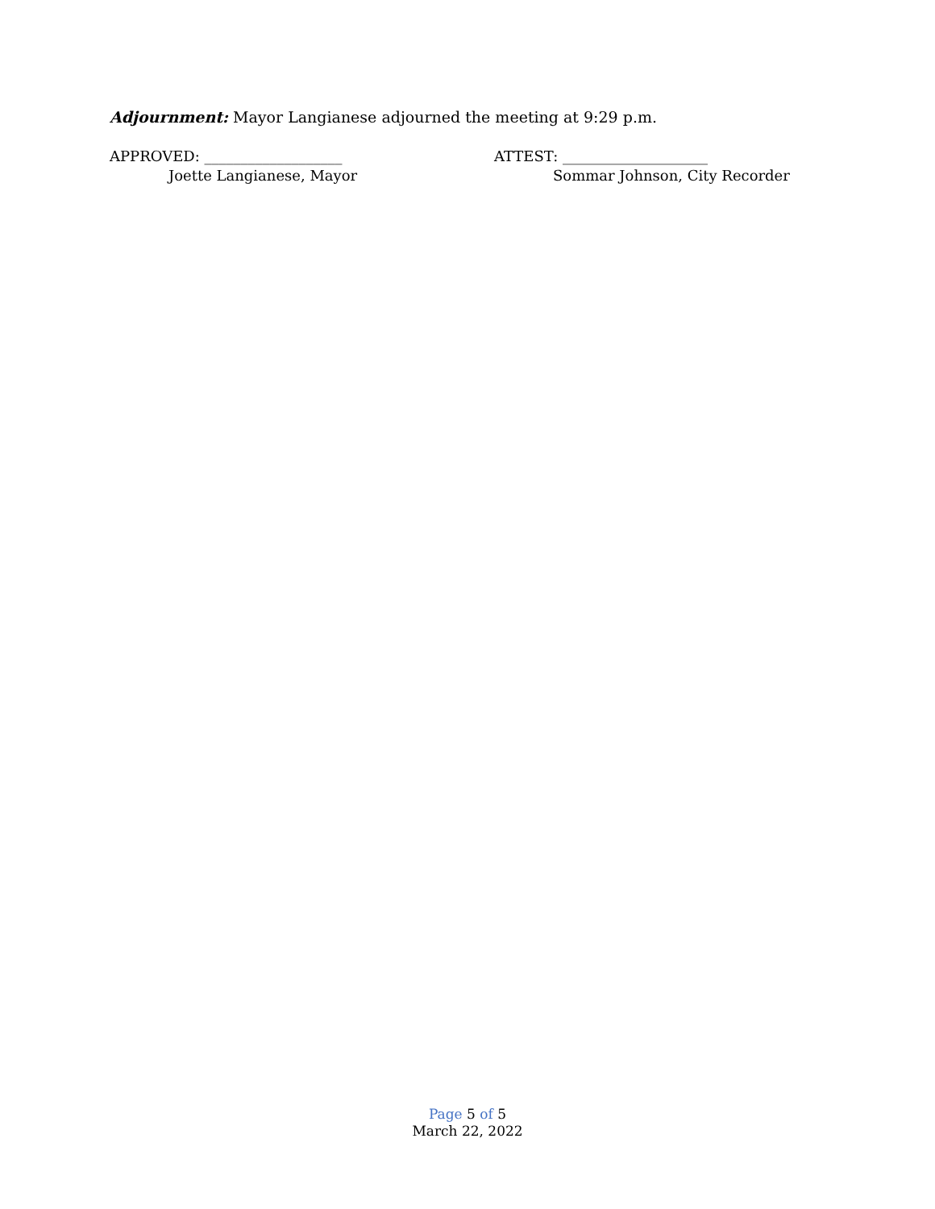Adjournment: Mayor Langianese adjourned the meeting at 9:29 p.m.
APPROVED: ___________________
Joette Langianese, Mayor
ATTEST: ____________________
Sommar Johnson, City Recorder
Page 5 of 5
March 22, 2022